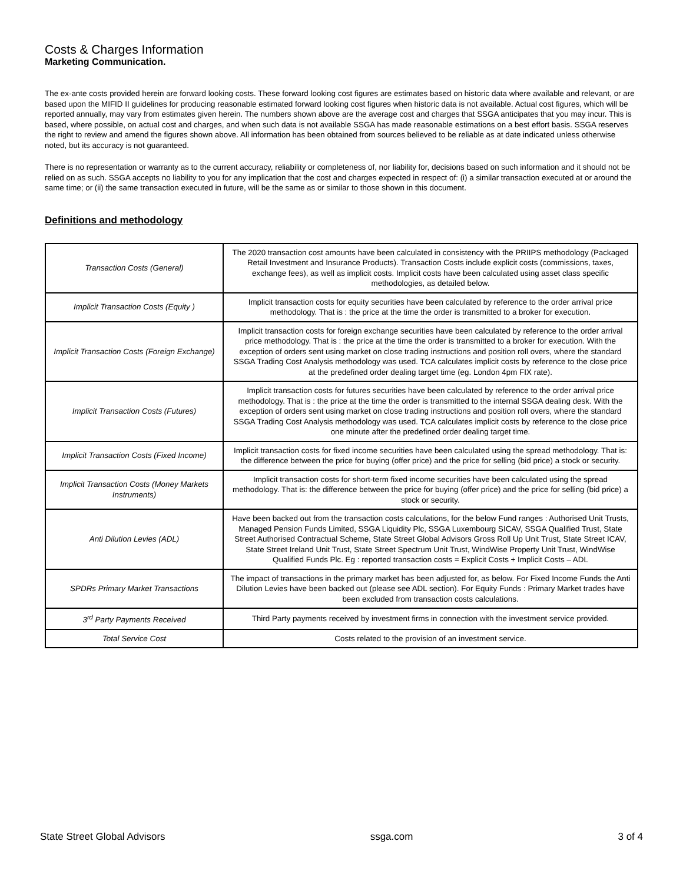Costs & Charges Information
Marketing Communication.
The ex-ante costs provided herein are forward looking costs. These forward looking cost figures are estimates based on historic data where available and relevant, or are based upon the MIFID II guidelines for producing reasonable estimated forward looking cost figures when historic data is not available. Actual cost figures, which will be reported annually, may vary from estimates given herein. The numbers shown above are the average cost and charges that SSGA anticipates that you may incur. This is based, where possible, on actual cost and charges, and when such data is not available SSGA has made reasonable estimations on a best effort basis. SSGA reserves the right to review and amend the figures shown above. All information has been obtained from sources believed to be reliable as at date indicated unless otherwise noted, but its accuracy is not guaranteed.
There is no representation or warranty as to the current accuracy, reliability or completeness of, nor liability for, decisions based on such information and it should not be relied on as such. SSGA accepts no liability to you for any implication that the cost and charges expected in respect of: (i) a similar transaction executed at or around the same time; or (ii) the same transaction executed in future, will be the same as or similar to those shown in this document.
Definitions and methodology
| Transaction Costs (General) | The 2020 transaction cost amounts have been calculated in consistency with the PRIIPS methodology (Packaged Retail Investment and Insurance Products). Transaction Costs include explicit costs (commissions, taxes, exchange fees), as well as implicit costs. Implicit costs have been calculated using asset class specific methodologies, as detailed below. |
| Implicit Transaction Costs (Equity ) | Implicit transaction costs for equity securities have been calculated by reference to the order arrival price methodology. That is : the price at the time the order is transmitted to a broker for execution. |
| Implicit Transaction Costs (Foreign Exchange) | Implicit transaction costs for foreign exchange securities have been calculated by reference to the order arrival price methodology. That is : the price at the time the order is transmitted to a broker for execution. With the exception of orders sent using market on close trading instructions and position roll overs, where the standard SSGA Trading Cost Analysis methodology was used. TCA calculates implicit costs by reference to the close price at the predefined order dealing target time (eg. London 4pm FIX rate). |
| Implicit Transaction Costs (Futures) | Implicit transaction costs for futures securities have been calculated by reference to the order arrival price methodology. That is : the price at the time the order is transmitted to the internal SSGA dealing desk. With the exception of orders sent using market on close trading instructions and position roll overs, where the standard SSGA Trading Cost Analysis methodology was used. TCA calculates implicit costs by reference to the close price one minute after the predefined order dealing target time. |
| Implicit Transaction Costs (Fixed Income) | Implicit transaction costs for fixed income securities have been calculated using the spread methodology. That is: the difference between the price for buying (offer price) and the price for selling (bid price) a stock or security. |
| Implicit Transaction Costs (Money Markets Instruments) | Implicit transaction costs for short-term fixed income securities have been calculated using the spread methodology. That is: the difference between the price for buying (offer price) and the price for selling (bid price) a stock or security. |
| Anti Dilution Levies (ADL) | Have been backed out from the transaction costs calculations, for the below Fund ranges : Authorised Unit Trusts, Managed Pension Funds Limited, SSGA Liquidity Plc, SSGA Luxembourg SICAV, SSGA Qualified Trust, State Street Authorised Contractual Scheme, State Street Global Advisors Gross Roll Up Unit Trust, State Street ICAV, State Street Ireland Unit Trust, State Street Spectrum Unit Trust, WindWise Property Unit Trust, WindWise Qualified Funds Plc. Eg : reported transaction costs = Explicit Costs + Implicit Costs – ADL |
| SPDRs Primary Market Transactions | The impact of transactions in the primary market has been adjusted for, as below. For Fixed Income Funds the Anti Dilution Levies have been backed out (please see ADL section). For Equity Funds : Primary Market trades have been excluded from transaction costs calculations. |
| 3<sup>rd</sup> Party Payments Received | Third Party payments received by investment firms in connection with the investment service provided. |
| Total Service Cost | Costs related to the provision of an investment service. |
State Street Global Advisors ssga.com 3 of 4